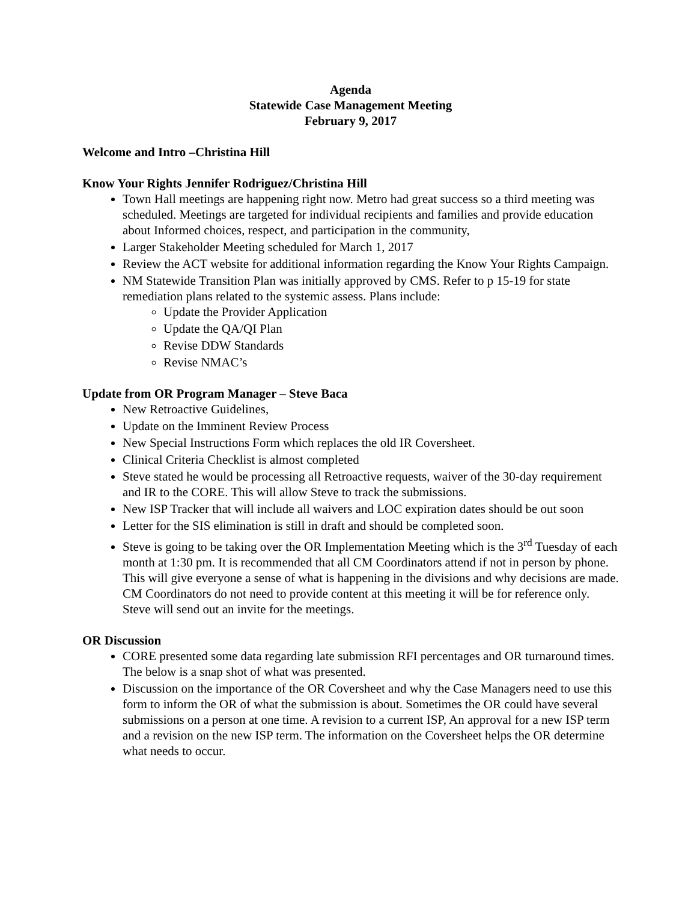Agenda
Statewide Case Management Meeting
February 9, 2017
Welcome and Intro –Christina Hill
Know Your Rights Jennifer Rodriguez/Christina Hill
Town Hall meetings are happening right now. Metro had great success so a third meeting was scheduled. Meetings are targeted for individual recipients and families and provide education about Informed choices, respect, and participation in the community,
Larger Stakeholder Meeting scheduled for March 1, 2017
Review the ACT website for additional information regarding the Know Your Rights Campaign.
NM Statewide Transition Plan was initially approved by CMS. Refer to p 15-19 for state remediation plans related to the systemic assess. Plans include:
Update the Provider Application
Update the QA/QI Plan
Revise DDW Standards
Revise NMAC’s
Update from OR Program Manager – Steve Baca
New Retroactive Guidelines,
Update on the Imminent Review Process
New Special Instructions Form which replaces the old IR Coversheet.
Clinical Criteria Checklist is almost completed
Steve stated he would be processing all Retroactive requests, waiver of the 30-day requirement and IR to the CORE. This will allow Steve to track the submissions.
New ISP Tracker that will include all waivers and LOC expiration dates should be out soon
Letter for the SIS elimination is still in draft and should be completed soon.
Steve is going to be taking over the OR Implementation Meeting which is the 3<sup>rd</sup> Tuesday of each month at 1:30 pm. It is recommended that all CM Coordinators attend if not in person by phone. This will give everyone a sense of what is happening in the divisions and why decisions are made. CM Coordinators do not need to provide content at this meeting it will be for reference only. Steve will send out an invite for the meetings.
OR Discussion
CORE presented some data regarding late submission RFI percentages and OR turnaround times. The below is a snap shot of what was presented.
Discussion on the importance of the OR Coversheet and why the Case Managers need to use this form to inform the OR of what the submission is about. Sometimes the OR could have several submissions on a person at one time. A revision to a current ISP, An approval for a new ISP term and a revision on the new ISP term. The information on the Coversheet helps the OR determine what needs to occur.